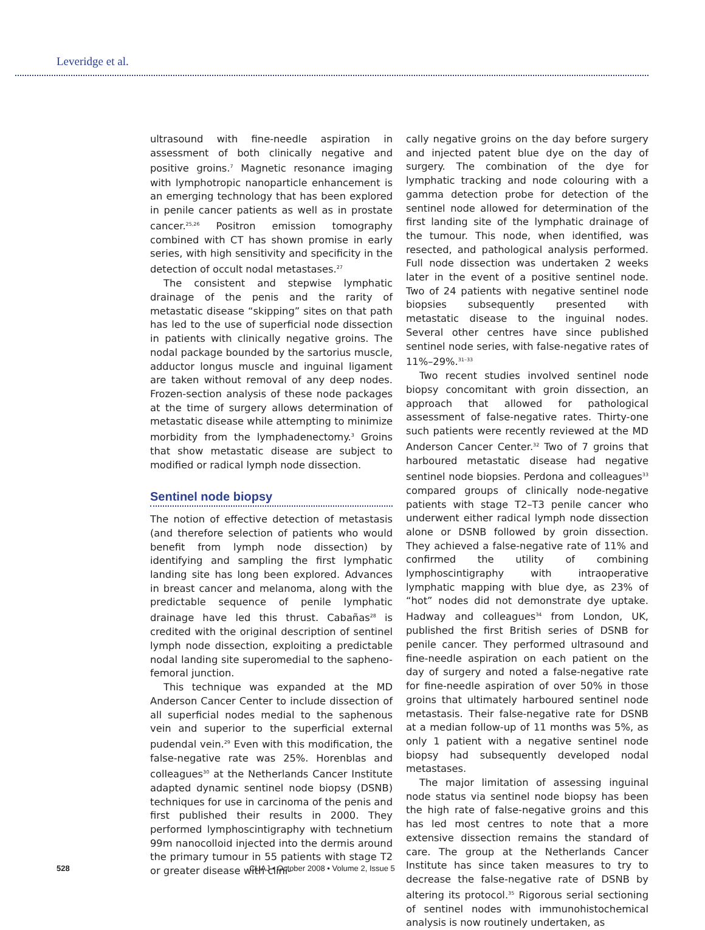Leveridge et al.
ultrasound with fine-needle aspiration in assessment of both clinically negative and positive groins.<sup>7</sup> Magnetic resonance imaging with lymphotropic nanoparticle enhancement is an emerging technology that has been explored in penile cancer patients as well as in prostate cancer.<sup>25,26</sup> Positron emission tomography combined with CT has shown promise in early series, with high sensitivity and specificity in the detection of occult nodal metastases.<sup>27</sup>
The consistent and stepwise lymphatic drainage of the penis and the rarity of metastatic disease “skipping” sites on that path has led to the use of superficial node dissection in patients with clinically negative groins. The nodal package bounded by the sartorius muscle, adductor longus muscle and inguinal ligament are taken without removal of any deep nodes. Frozen-section analysis of these node packages at the time of surgery allows determination of metastatic disease while attempting to minimize morbidity from the lymphadenectomy.<sup>3</sup> Groins that show metastatic disease are subject to modified or radical lymph node dissection.
Sentinel node biopsy
The notion of effective detection of metastasis (and therefore selection of patients who would benefit from lymph node dissection) by identifying and sampling the first lymphatic landing site has long been explored. Advances in breast cancer and melanoma, along with the predictable sequence of penile lymphatic drainage have led this thrust. Cabañas<sup>28</sup> is credited with the original description of sentinel lymph node dissection, exploiting a predictable nodal landing site superomedial to the sapheno-femoral junction.
This technique was expanded at the MD Anderson Cancer Center to include dissection of all superficial nodes medial to the saphenous vein and superior to the superficial external pudendal vein.<sup>29</sup> Even with this modification, the false-negative rate was 25%. Horenblas and colleagues<sup>30</sup> at the Netherlands Cancer Institute adapted dynamic sentinel node biopsy (DSNB) techniques for use in carcinoma of the penis and first published their results in 2000. They performed lymphoscintigraphy with technetium 99m nanocolloid injected into the dermis around the primary tumour in 55 patients with stage T2 or greater disease with clini-
cally negative groins on the day before surgery and injected patent blue dye on the day of surgery. The combination of the dye for lymphatic tracking and node colouring with a gamma detection probe for detection of the sentinel node allowed for determination of the first landing site of the lymphatic drainage of the tumour. This node, when identified, was resected, and pathological analysis performed. Full node dissection was undertaken 2 weeks later in the event of a positive sentinel node. Two of 24 patients with negative sentinel node biopsies subsequently presented with metastatic disease to the inguinal nodes. Several other centres have since published sentinel node series, with false-negative rates of 11%–29%.<sup>31–33</sup>
Two recent studies involved sentinel node biopsy concomitant with groin dissection, an approach that allowed for pathological assessment of false-negative rates. Thirty-one such patients were recently reviewed at the MD Anderson Cancer Center.<sup>32</sup> Two of 7 groins that harboured metastatic disease had negative sentinel node biopsies. Perdona and colleagues<sup>33</sup> compared groups of clinically node-negative patients with stage T2–T3 penile cancer who underwent either radical lymph node dissection alone or DSNB followed by groin dissection. They achieved a false-negative rate of 11% and confirmed the utility of combining lymphoscintigraphy with intraoperative lymphatic mapping with blue dye, as 23% of “hot” nodes did not demonstrate dye uptake. Hadway and colleagues<sup>34</sup> from London, UK, published the first British series of DSNB for penile cancer. They performed ultrasound and fine-needle aspiration on each patient on the day of surgery and noted a false-negative rate for fine-needle aspiration of over 50% in those groins that ultimately harboured sentinel node metastasis. Their false-negative rate for DSNB at a median follow-up of 11 months was 5%, as only 1 patient with a negative sentinel node biopsy had subsequently developed nodal metastases.
The major limitation of assessing inguinal node status via sentinel node biopsy has been the high rate of false-negative groins and this has led most centres to note that a more extensive dissection remains the standard of care. The group at the Netherlands Cancer Institute has since taken measures to try to decrease the false-negative rate of DSNB by altering its protocol.<sup>35</sup> Rigorous serial sectioning of sentinel nodes with immunohistochemical analysis is now routinely undertaken, as
528 CUAJ • October 2008 • Volume 2, Issue 5